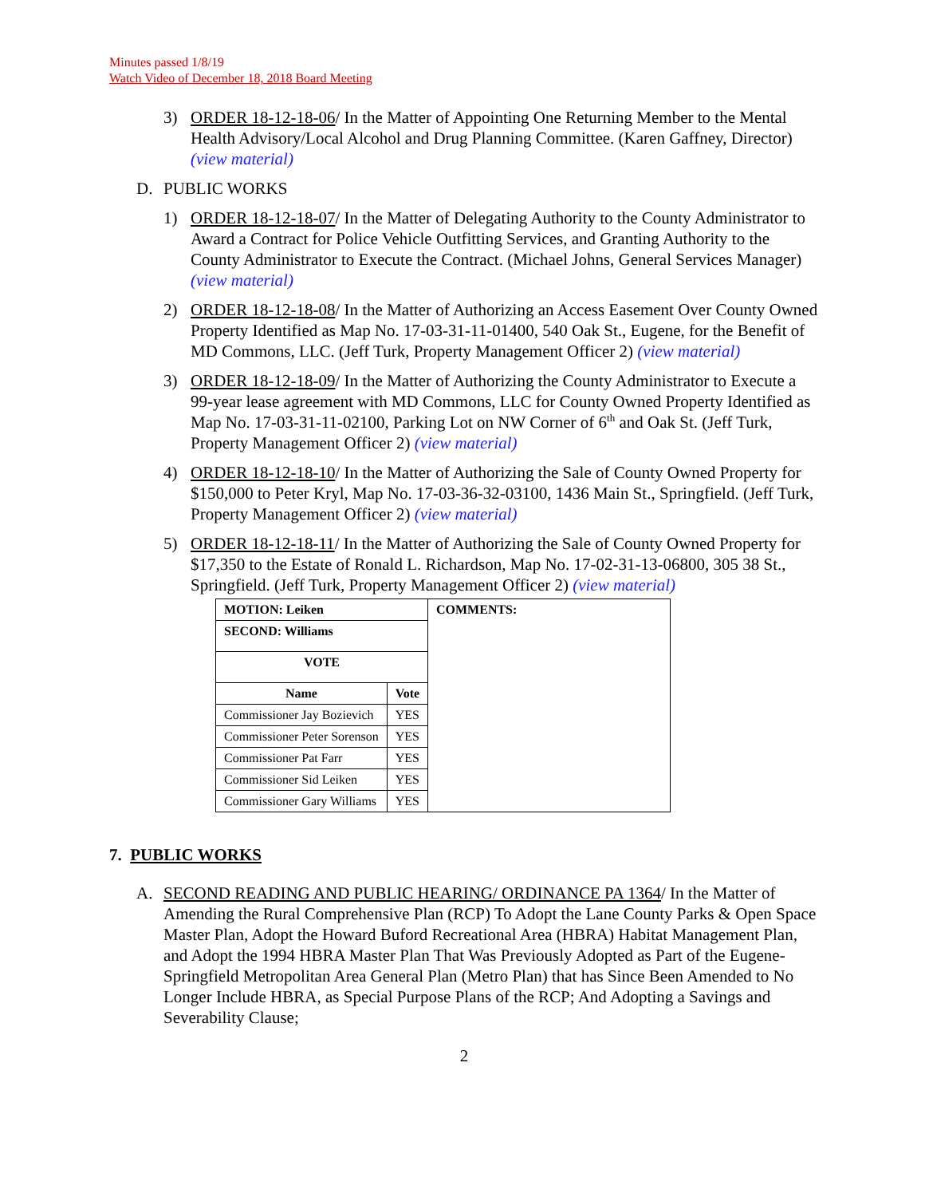Minutes passed 1/8/19
Watch Video of December 18, 2018 Board Meeting
3) ORDER 18-12-18-06/ In the Matter of Appointing One Returning Member to the Mental Health Advisory/Local Alcohol and Drug Planning Committee. (Karen Gaffney, Director) (view material)
D. PUBLIC WORKS
1) ORDER 18-12-18-07/ In the Matter of Delegating Authority to the County Administrator to Award a Contract for Police Vehicle Outfitting Services, and Granting Authority to the County Administrator to Execute the Contract. (Michael Johns, General Services Manager) (view material)
2) ORDER 18-12-18-08/ In the Matter of Authorizing an Access Easement Over County Owned Property Identified as Map No. 17-03-31-11-01400, 540 Oak St., Eugene, for the Benefit of MD Commons, LLC. (Jeff Turk, Property Management Officer 2) (view material)
3) ORDER 18-12-18-09/ In the Matter of Authorizing the County Administrator to Execute a 99-year lease agreement with MD Commons, LLC for County Owned Property Identified as Map No. 17-03-31-11-02100, Parking Lot on NW Corner of 6<sup>th</sup> and Oak St. (Jeff Turk, Property Management Officer 2) (view material)
4) ORDER 18-12-18-10/ In the Matter of Authorizing the Sale of County Owned Property for $150,000 to Peter Kryl, Map No. 17-03-36-32-03100, 1436 Main St., Springfield. (Jeff Turk, Property Management Officer 2) (view material)
5) ORDER 18-12-18-11/ In the Matter of Authorizing the Sale of County Owned Property for $17,350 to the Estate of Ronald L. Richardson, Map No. 17-02-31-13-06800, 305 38 St., Springfield. (Jeff Turk, Property Management Officer 2) (view material)
| MOTION: Leiken | | COMMENTS: |
| SECOND: Williams | | |
| VOTE | | |
| Name | Vote | |
| Commissioner Jay Bozievich | YES | |
| Commissioner Peter Sorenson | YES | |
| Commissioner Pat Farr | YES | |
| Commissioner Sid Leiken | YES | |
| Commissioner Gary Williams | YES | |
7. PUBLIC WORKS
A. SECOND READING AND PUBLIC HEARING/ ORDINANCE PA 1364/ In the Matter of Amending the Rural Comprehensive Plan (RCP) To Adopt the Lane County Parks & Open Space Master Plan, Adopt the Howard Buford Recreational Area (HBRA) Habitat Management Plan, and Adopt the 1994 HBRA Master Plan That Was Previously Adopted as Part of the Eugene-Springfield Metropolitan Area General Plan (Metro Plan) that has Since Been Amended to No Longer Include HBRA, as Special Purpose Plans of the RCP; And Adopting a Savings and Severability Clause;
2